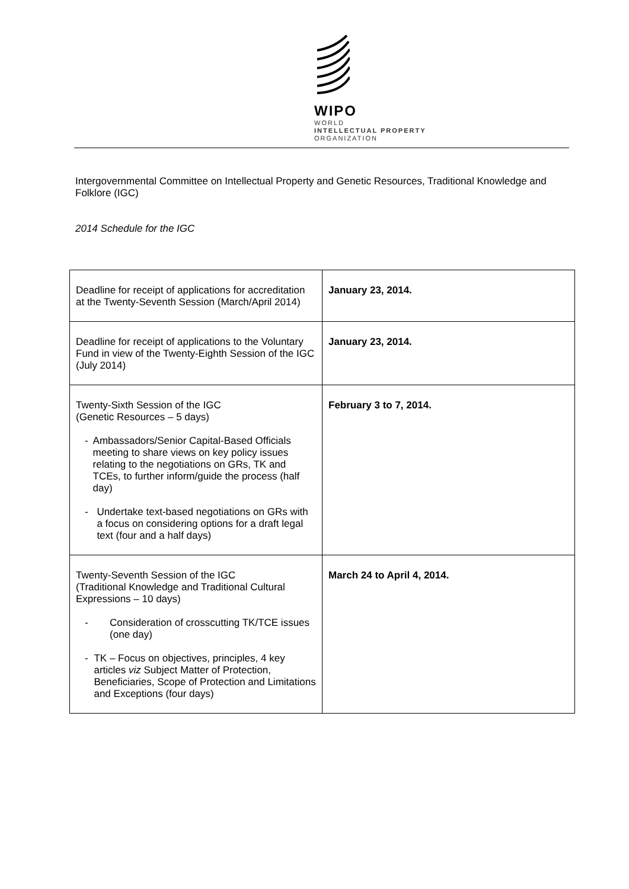WIPO
WORLD
INTELLECTUAL PROPERTY
ORGANIZATION
Intergovernmental Committee on Intellectual Property and Genetic Resources, Traditional Knowledge and Folklore (IGC)
2014 Schedule for the IGC
| Deadline for receipt of applications for accreditation at the Twenty-Seventh Session (March/April 2014) | January 23, 2014. |
| Deadline for receipt of applications to the Voluntary Fund in view of the Twenty-Eighth Session of the IGC (July 2014) | January 23, 2014. |
| Twenty-Sixth Session of the IGC (Genetic Resources – 5 days) - Ambassadors/Senior Capital-Based Officials meeting to share views on key policy issues relating to the negotiations on GRs, TK and TCEs, to further inform/guide the process (half day) - Undertake text-based negotiations on GRs with a focus on considering options for a draft legal text (four and a half days) | February 3 to 7, 2014. |
| Twenty-Seventh Session of the IGC (Traditional Knowledge and Traditional Cultural Expressions – 10 days) - Consideration of crosscutting TK/TCE issues (one day) - TK – Focus on objectives, principles, 4 key articles viz Subject Matter of Protection, Beneficiaries, Scope of Protection and Limitations and Exceptions (four days) | March 24 to April 4, 2014. |